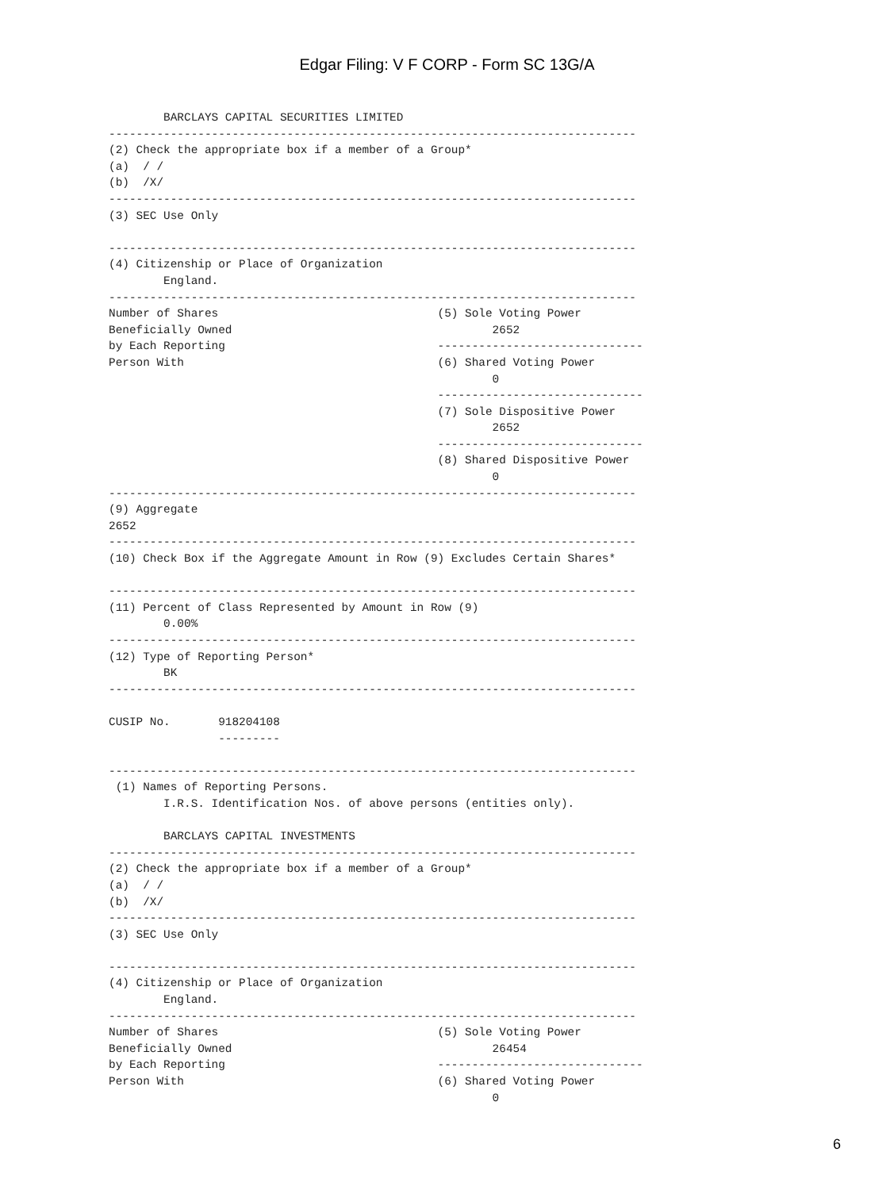Edgar Filing: V F CORP - Form SC 13G/A
        BARCLAYS CAPITAL SECURITIES LIMITED
-----------------------------------------------------------------------------
(2) Check the appropriate box if a member of a Group*
(a)  / /
(b)  /X/
-----------------------------------------------------------------------------
(3) SEC Use Only

-----------------------------------------------------------------------------
(4) Citizenship or Place of Organization
        England.
-----------------------------------------------------------------------------
Number of Shares                                (5) Sole Voting Power
Beneficially Owned                                      2652
by Each Reporting                               ------------------------------
Person With                                     (6) Shared Voting Power
                                                        0
                                                ------------------------------
                                                (7) Sole Dispositive Power
                                                        2652
                                                ------------------------------
                                                (8) Shared Dispositive Power
                                                        0
-----------------------------------------------------------------------------
(9) Aggregate
2652
-----------------------------------------------------------------------------
(10) Check Box if the Aggregate Amount in Row (9) Excludes Certain Shares*

-----------------------------------------------------------------------------
(11) Percent of Class Represented by Amount in Row (9)
        0.00%
-----------------------------------------------------------------------------
(12) Type of Reporting Person*
        BK
-----------------------------------------------------------------------------

CUSIP No.       918204108
                ---------

-----------------------------------------------------------------------------
 (1) Names of Reporting Persons.
        I.R.S. Identification Nos. of above persons (entities only).

        BARCLAYS CAPITAL INVESTMENTS
-----------------------------------------------------------------------------
(2) Check the appropriate box if a member of a Group*
(a)  / /
(b)  /X/
-----------------------------------------------------------------------------
(3) SEC Use Only

-----------------------------------------------------------------------------
(4) Citizenship or Place of Organization
        England.
-----------------------------------------------------------------------------
Number of Shares                                (5) Sole Voting Power
Beneficially Owned                                      26454
by Each Reporting                               ------------------------------
Person With                                     (6) Shared Voting Power
                                                        0
6